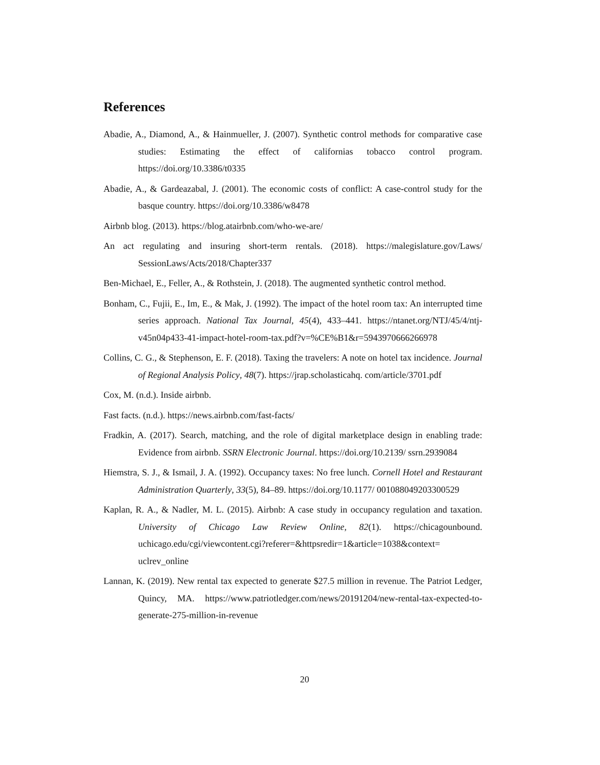References
Abadie, A., Diamond, A., & Hainmueller, J. (2007). Synthetic control methods for comparative case studies: Estimating the effect of californias tobacco control program. https://doi.org/10.3386/t0335
Abadie, A., & Gardeazabal, J. (2001). The economic costs of conflict: A case-control study for the basque country. https://doi.org/10.3386/w8478
Airbnb blog. (2013). https://blog.atairbnb.com/who-we-are/
An act regulating and insuring short-term rentals. (2018). https://malegislature.gov/Laws/ SessionLaws/Acts/2018/Chapter337
Ben-Michael, E., Feller, A., & Rothstein, J. (2018). The augmented synthetic control method.
Bonham, C., Fujii, E., Im, E., & Mak, J. (1992). The impact of the hotel room tax: An interrupted time series approach. National Tax Journal, 45(4), 433–441. https://ntanet.org/NTJ/45/4/ntj-v45n04p433-41-impact-hotel-room-tax.pdf?v=%CE%B1&r=5943970666266978
Collins, C. G., & Stephenson, E. F. (2018). Taxing the travelers: A note on hotel tax incidence. Journal of Regional Analysis Policy, 48(7). https://jrap.scholasticahq. com/article/3701.pdf
Cox, M. (n.d.). Inside airbnb.
Fast facts. (n.d.). https://news.airbnb.com/fast-facts/
Fradkin, A. (2017). Search, matching, and the role of digital marketplace design in enabling trade: Evidence from airbnb. SSRN Electronic Journal. https://doi.org/10.2139/ ssrn.2939084
Hiemstra, S. J., & Ismail, J. A. (1992). Occupancy taxes: No free lunch. Cornell Hotel and Restaurant Administration Quarterly, 33(5), 84–89. https://doi.org/10.1177/ 001088049203300529
Kaplan, R. A., & Nadler, M. L. (2015). Airbnb: A case study in occupancy regulation and taxation. University of Chicago Law Review Online, 82(1). https://chicagounbound. uchicago.edu/cgi/viewcontent.cgi?referer=&httpsredir=1&article=1038&context= uclrev_online
Lannan, K. (2019). New rental tax expected to generate $27.5 million in revenue. The Patriot Ledger, Quincy, MA. https://www.patriotledger.com/news/20191204/new-rental-tax-expected-to-generate-275-million-in-revenue
20